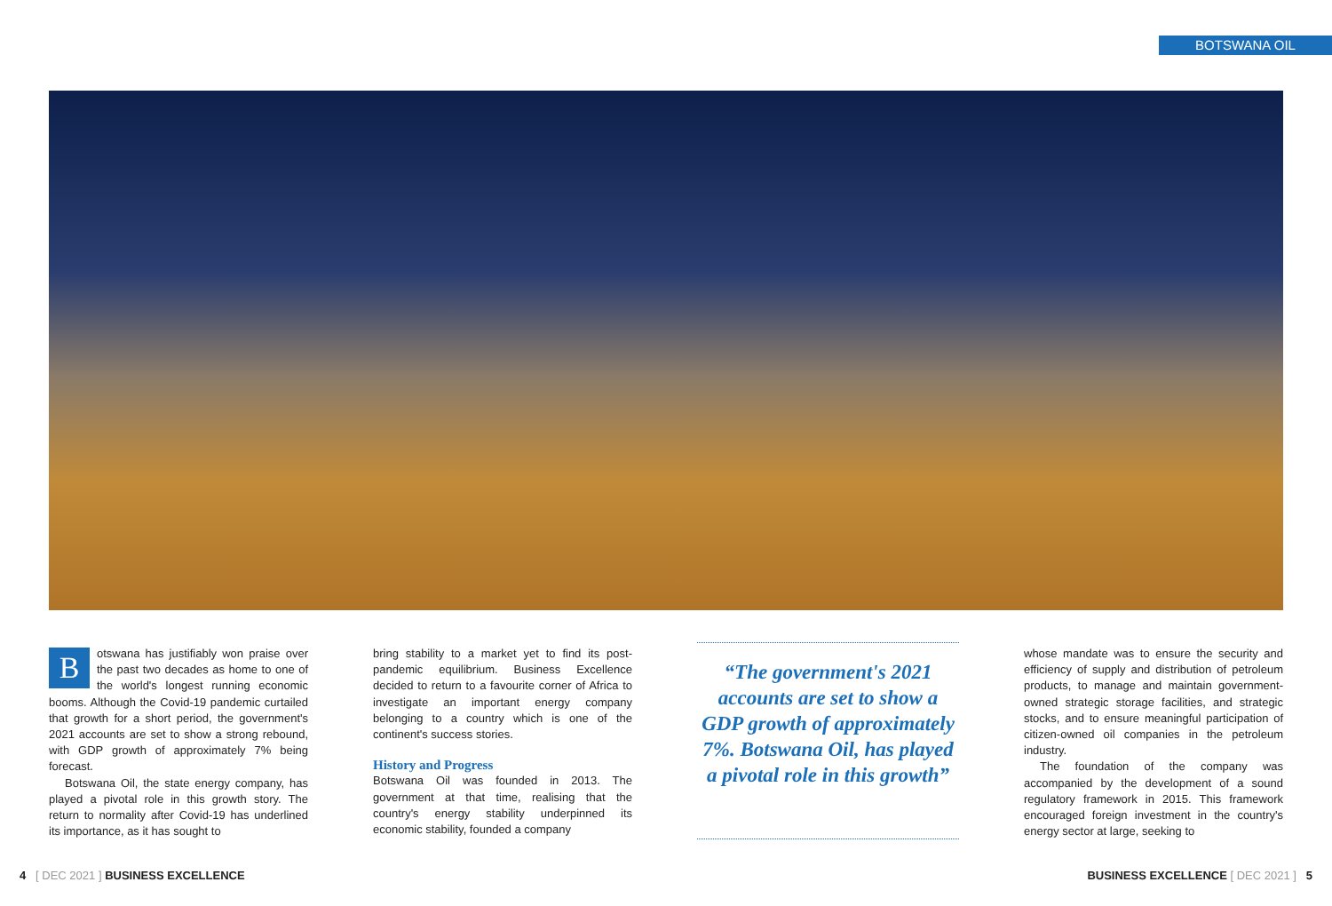BOTSWANA OIL
Botswana has justifiably won praise over the past two decades as home to one of the world's longest running economic booms. Although the Covid-19 pandemic curtailed that growth for a short period, the government's 2021 accounts are set to show a strong rebound, with GDP growth of approximately 7% being forecast.
Botswana Oil, the state energy company, has played a pivotal role in this growth story. The return to normality after Covid-19 has underlined its importance, as it has sought to
bring stability to a market yet to find its post-pandemic equilibrium. Business Excellence decided to return to a favourite corner of Africa to investigate an important energy company belonging to a country which is one of the continent's success stories.
History and Progress
Botswana Oil was founded in 2013. The government at that time, realising that the country's energy stability underpinned its economic stability, founded a company
“The government's 2021 accounts are set to show a GDP growth of approximately 7%. Botswana Oil, has played a pivotal role in this growth”
whose mandate was to ensure the security and efficiency of supply and distribution of petroleum products, to manage and maintain government-owned strategic storage facilities, and strategic stocks, and to ensure meaningful participation of citizen-owned oil companies in the petroleum industry.
The foundation of the company was accompanied by the development of a sound regulatory framework in 2015. This framework encouraged foreign investment in the country's energy sector at large, seeking to
4 [ DEC 2021 ] BUSINESS EXCELLENCE
BUSINESS EXCELLENCE [ DEC 2021 ] 5